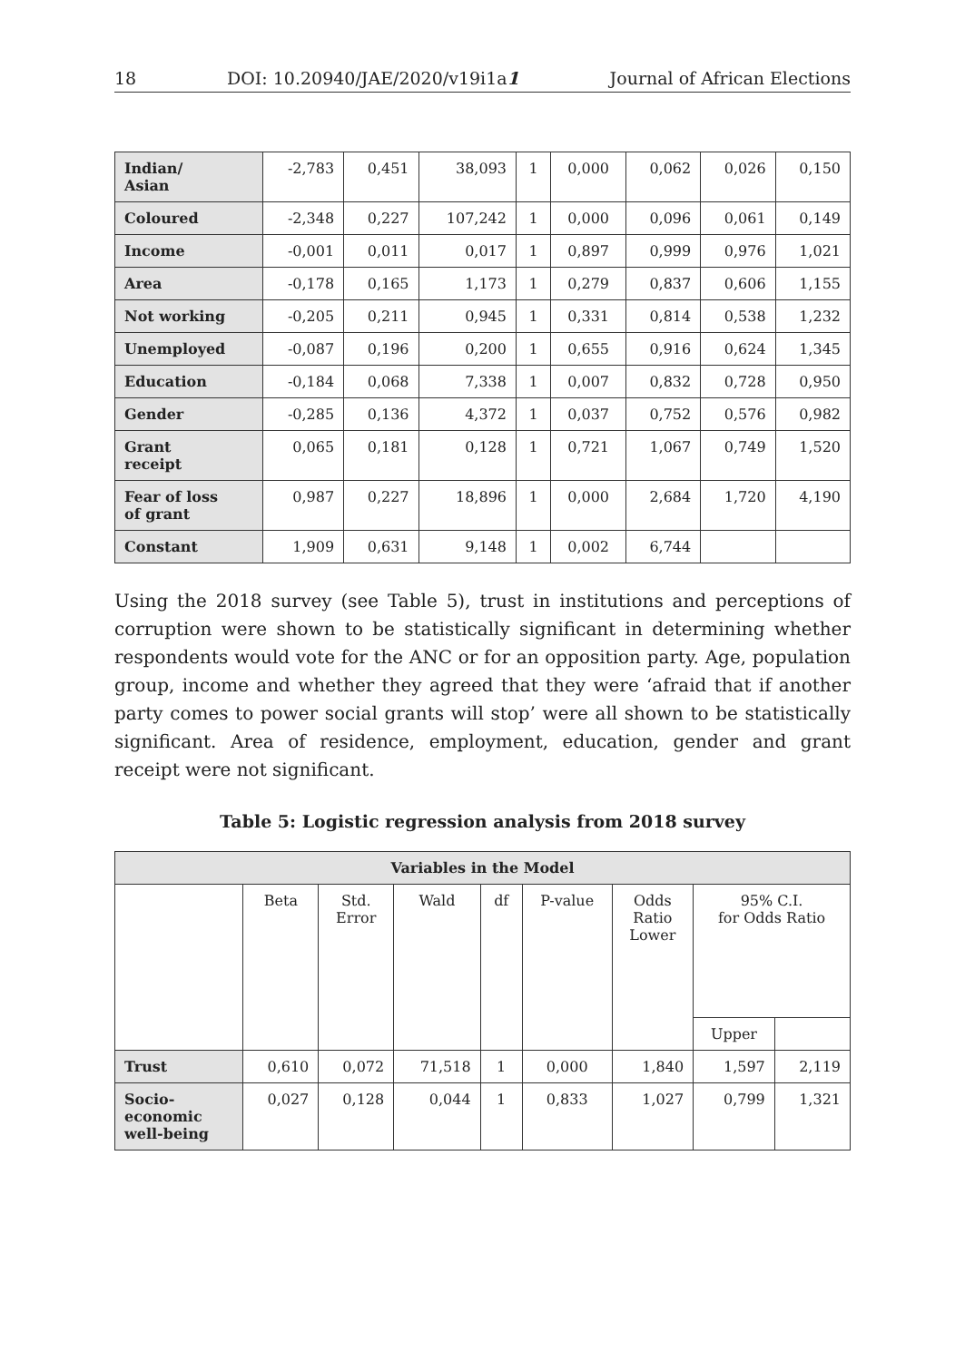18 DOI: 10.20940/JAE/2020/v19i1a1 Journal of African Elections
| Indian/ Asian | -2,783 | 0,451 | 38,093 | 1 | 0,000 | 0,062 | 0,026 | 0,150 |
| Coloured | -2,348 | 0,227 | 107,242 | 1 | 0,000 | 0,096 | 0,061 | 0,149 |
| Income | -0,001 | 0,011 | 0,017 | 1 | 0,897 | 0,999 | 0,976 | 1,021 |
| Area | -0,178 | 0,165 | 1,173 | 1 | 0,279 | 0,837 | 0,606 | 1,155 |
| Not working | -0,205 | 0,211 | 0,945 | 1 | 0,331 | 0,814 | 0,538 | 1,232 |
| Unemployed | -0,087 | 0,196 | 0,200 | 1 | 0,655 | 0,916 | 0,624 | 1,345 |
| Education | -0,184 | 0,068 | 7,338 | 1 | 0,007 | 0,832 | 0,728 | 0,950 |
| Gender | -0,285 | 0,136 | 4,372 | 1 | 0,037 | 0,752 | 0,576 | 0,982 |
| Grant receipt | 0,065 | 0,181 | 0,128 | 1 | 0,721 | 1,067 | 0,749 | 1,520 |
| Fear of loss of grant | 0,987 | 0,227 | 18,896 | 1 | 0,000 | 2,684 | 1,720 | 4,190 |
| Constant | 1,909 | 0,631 | 9,148 | 1 | 0,002 | 6,744 | | |
Using the 2018 survey (see Table 5), trust in institutions and perceptions of corruption were shown to be statistically significant in determining whether respondents would vote for the ANC or for an opposition party. Age, population group, income and whether they agreed that they were ‘afraid that if another party comes to power social grants will stop’ were all shown to be statistically significant. Area of residence, employment, education, gender and grant receipt were not significant.
Table 5: Logistic regression analysis from 2018 survey
| Variables in the Model | | | | | | | | |
| --- | --- | --- | --- | --- | --- | --- | --- | --- |
| | Beta | Std. Error | Wald | df | P-value | Odds Ratio Lower | 95% C.I. for Odds Ratio | |
| | | | | | | | Upper | |
| Trust | 0,610 | 0,072 | 71,518 | 1 | 0,000 | 1,840 | 1,597 | 2,119 |
| Socio- economic well-being | 0,027 | 0,128 | 0,044 | 1 | 0,833 | 1,027 | 0,799 | 1,321 |